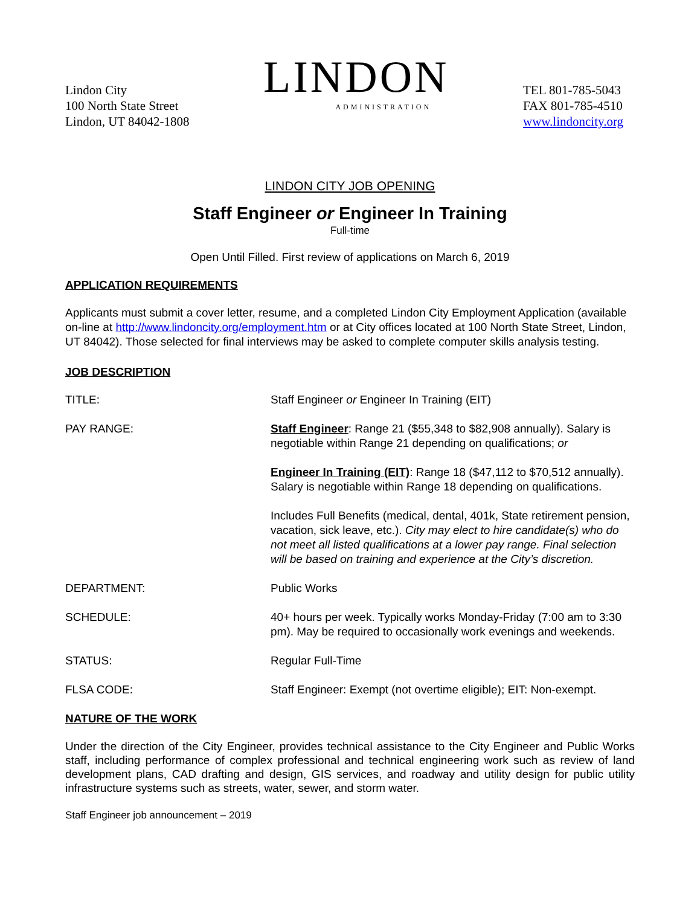Lindon City
100 North State Street
Lindon, UT 84042-1808
LINDON
ADMINISTRATION
TEL 801-785-5043
FAX 801-785-4510
www.lindoncity.org
LINDON CITY JOB OPENING
Staff Engineer or Engineer In Training
Full-time
Open Until Filled. First review of applications on March 6, 2019
APPLICATION REQUIREMENTS
Applicants must submit a cover letter, resume, and a completed Lindon City Employment Application (available on-line at http://www.lindoncity.org/employment.htm or at City offices located at 100 North State Street, Lindon, UT 84042). Those selected for final interviews may be asked to complete computer skills analysis testing.
JOB DESCRIPTION
| TITLE: | Staff Engineer or Engineer In Training (EIT) |
| PAY RANGE: | Staff Engineer : Range 21 ($55,348 to $82,908 annually). Salary is negotiable within Range 21 depending on qualifications; or Engineer In Training (EIT) : Range 18 ($47,112 to $70,512 annually). Salary is negotiable within Range 18 depending on qualifications. Includes Full Benefits (medical, dental, 401k, State retirement pension, vacation, sick leave, etc.). City may elect to hire candidate(s) who do not meet all listed qualifications at a lower pay range. Final selection will be based on training and experience at the City’s discretion. |
| DEPARTMENT: | Public Works |
| SCHEDULE: | 40+ hours per week. Typically works Monday-Friday (7:00 am to 3:30 pm). May be required to occasionally work evenings and weekends. |
| STATUS: | Regular Full-Time |
| FLSA CODE: | Staff Engineer: Exempt (not overtime eligible); EIT: Non-exempt. |
NATURE OF THE WORK
Under the direction of the City Engineer, provides technical assistance to the City Engineer and Public Works staff, including performance of complex professional and technical engineering work such as review of land development plans, CAD drafting and design, GIS services, and roadway and utility design for public utility infrastructure systems such as streets, water, sewer, and storm water.
Staff Engineer job announcement – 2019